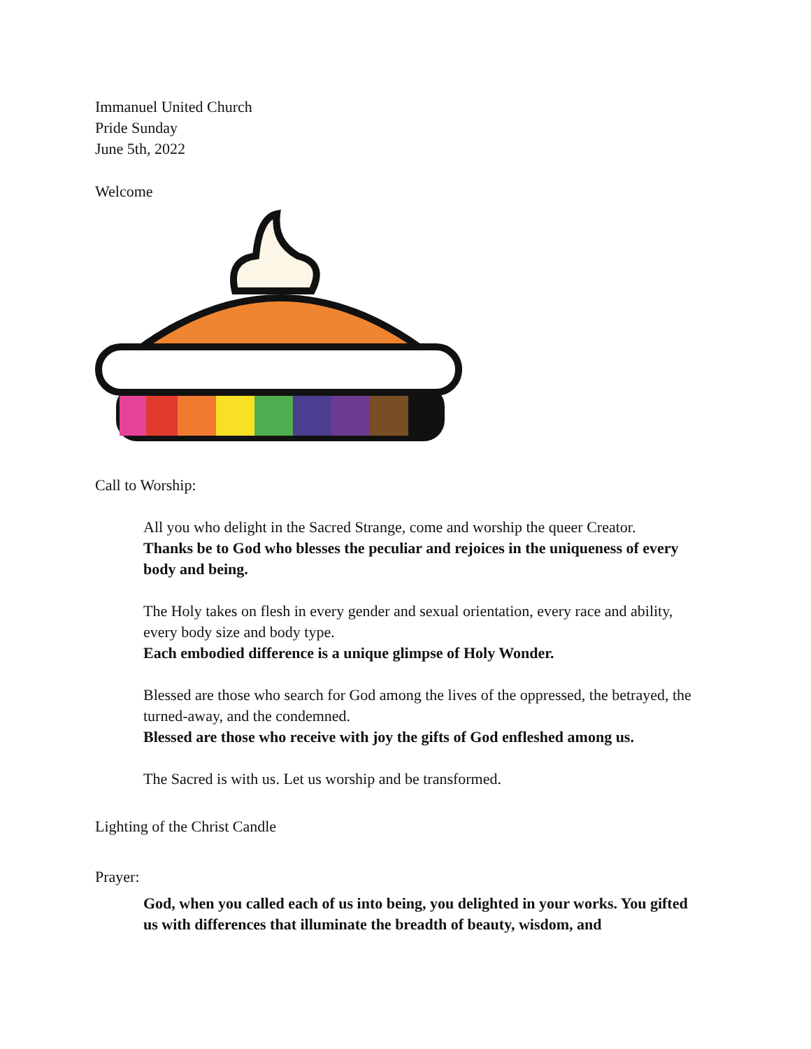Immanuel United Church
Pride Sunday
June 5th, 2022
Welcome
Call to Worship:
All you who delight in the Sacred Strange, come and worship the queer Creator.
Thanks be to God who blesses the peculiar and rejoices in the uniqueness of every body and being.
The Holy takes on flesh in every gender and sexual orientation, every race and ability, every body size and body type.
Each embodied difference is a unique glimpse of Holy Wonder.
Blessed are those who search for God among the lives of the oppressed, the betrayed, the turned-away, and the condemned.
Blessed are those who receive with joy the gifts of God enfleshed among us.
The Sacred is with us. Let us worship and be transformed.
Lighting of the Christ Candle
Prayer:
God, when you called each of us into being, you delighted in your works. You gifted us with differences that illuminate the breadth of beauty, wisdom, and